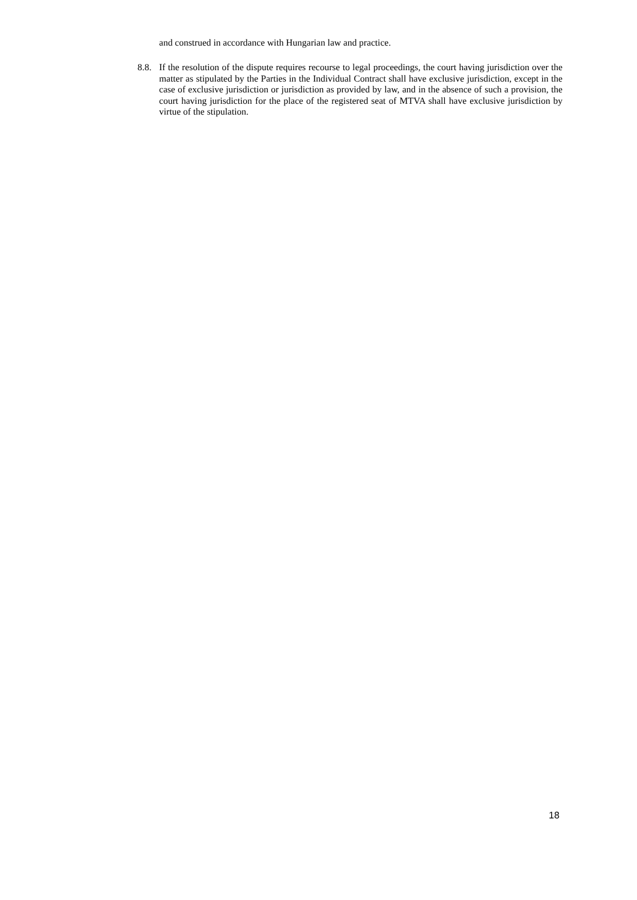and construed in accordance with Hungarian law and practice.
8.8.
If the resolution of the dispute requires recourse to legal proceedings, the court having jurisdiction over the matter as stipulated by the Parties in the Individual Contract shall have exclusive jurisdiction, except in the case of exclusive jurisdiction or jurisdiction as provided by law, and in the absence of such a provision, the court having jurisdiction for the place of the registered seat of MTVA shall have exclusive jurisdiction by virtue of the stipulation.
18